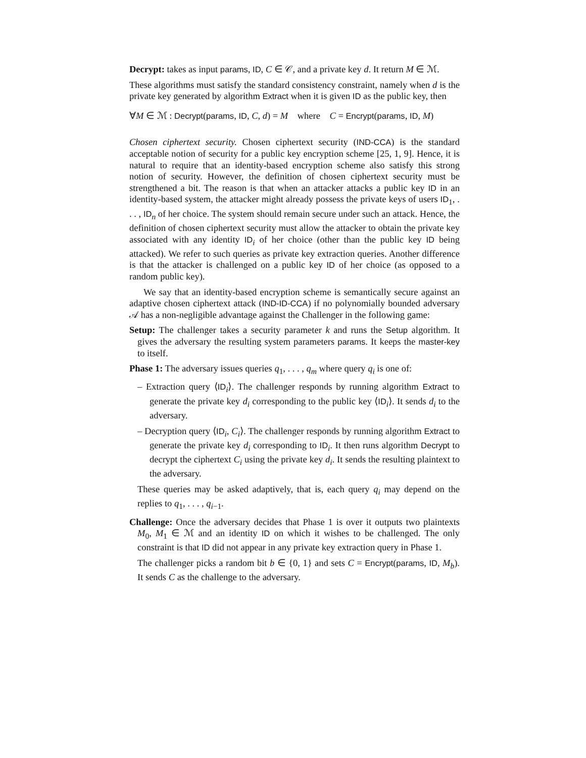Decrypt: takes as input params, ID, C ∈ 𝒞, and a private key d. It return M ∈ ℳ.
These algorithms must satisfy the standard consistency constraint, namely when d is the private key generated by algorithm Extract when it is given ID as the public key, then
∀M ∈ ℳ : Decrypt(params, ID, C, d) = M where C = Encrypt(params, ID, M)
Chosen ciphertext security. Chosen ciphertext security (IND-CCA) is the standard acceptable notion of security for a public key encryption scheme [25, 1, 9]. Hence, it is natural to require that an identity-based encryption scheme also satisfy this strong notion of security. However, the definition of chosen ciphertext security must be strengthened a bit. The reason is that when an attacker attacks a public key ID in an identity-based system, the attacker might already possess the private keys of users ID<sub>1</sub>, . . . , ID<sub>n</sub> of her choice. The system should remain secure under such an attack. Hence, the definition of chosen ciphertext security must allow the attacker to obtain the private key associated with any identity ID<sub>i</sub> of her choice (other than the public key ID being attacked). We refer to such queries as private key extraction queries. Another difference is that the attacker is challenged on a public key ID of her choice (as opposed to a random public key).
We say that an identity-based encryption scheme is semantically secure against an adaptive chosen ciphertext attack (IND-ID-CCA) if no polynomially bounded adversary 𝒜 has a non-negligible advantage against the Challenger in the following game:
Setup: The challenger takes a security parameter k and runs the Setup algorithm. It gives the adversary the resulting system parameters params. It keeps the master-key to itself.
Phase 1: The adversary issues queries q<sub>1</sub>, . . . , q<sub>m</sub> where query q<sub>i</sub> is one of:
– Extraction query ⟨ID<sub>i</sub>⟩. The challenger responds by running algorithm Extract to generate the private key d<sub>i</sub> corresponding to the public key ⟨ID<sub>i</sub>⟩. It sends d<sub>i</sub> to the adversary.
– Decryption query ⟨ID<sub>i</sub>, C<sub>i</sub>⟩. The challenger responds by running algorithm Extract to generate the private key d<sub>i</sub> corresponding to ID<sub>i</sub>. It then runs algorithm Decrypt to decrypt the ciphertext C<sub>i</sub> using the private key d<sub>i</sub>. It sends the resulting plaintext to the adversary.
These queries may be asked adaptively, that is, each query q<sub>i</sub> may depend on the replies to q<sub>1</sub>, . . . , q<sub>i−1</sub>.
Challenge: Once the adversary decides that Phase 1 is over it outputs two plaintexts M<sub>0</sub>, M<sub>1</sub> ∈ ℳ and an identity ID on which it wishes to be challenged. The only constraint is that ID did not appear in any private key extraction query in Phase 1.
The challenger picks a random bit b ∈ {0, 1} and sets C = Encrypt(params, ID, M<sub>b</sub>). It sends C as the challenge to the adversary.